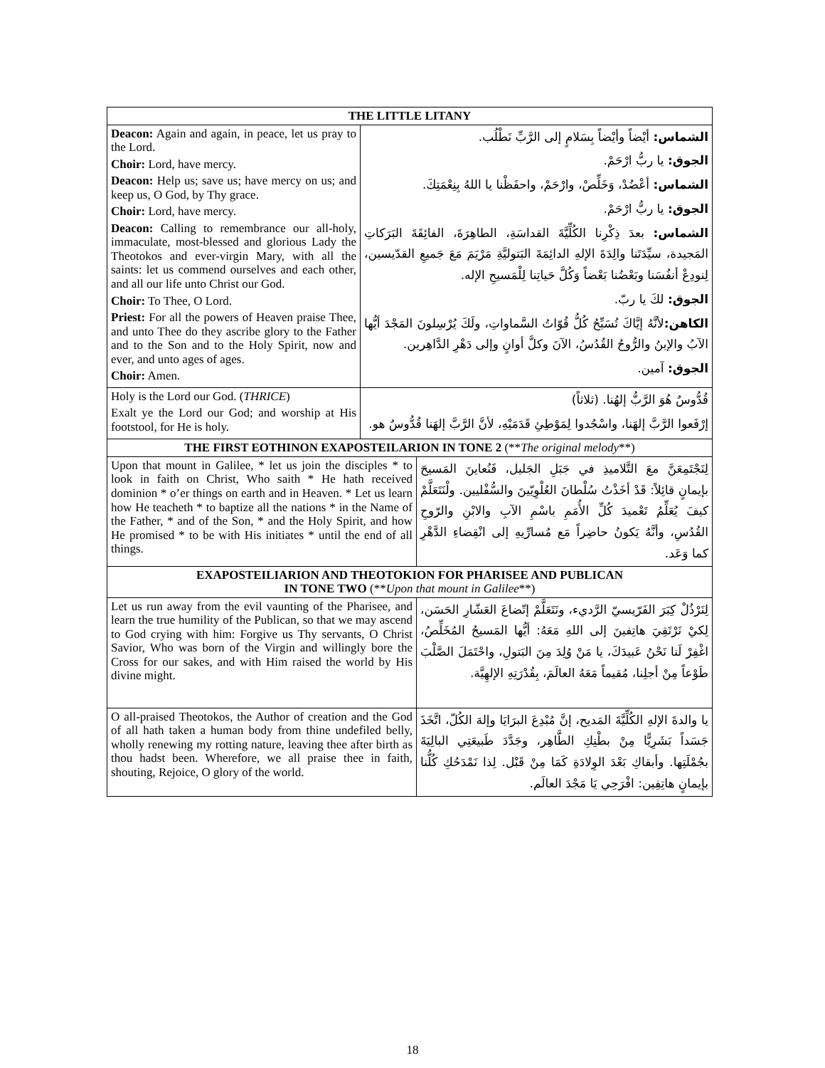| THE LITTLE LITANY | | |
| Deacon: Again and again, in peace, let us pray to the Lord. Choir: Lord, have mercy. Deacon: Help us; save us; have mercy on us; and keep us, O God, by Thy grace. Choir: Lord, have mercy. Deacon: Calling to remembrance our all-holy, immaculate, most-blessed and glorious Lady the Theotokos and ever-virgin Mary, with all the saints: let us commend ourselves and each other, and all our life unto Christ our God. Choir: To Thee, O Lord. Priest: For all the powers of Heaven praise Thee, and unto Thee do they ascribe glory to the Father and to the Son and to the Holy Spirit, now and ever, and unto ages of ages. Choir: Amen. | الشماس: أيْضاً وأيْضاً بِسَلامٍ إلى الرَّبِّ نَطْلُب. الجوق: يا ربُّ ارْحَمْ. الشماس: أعْضُدْ، وَخَلِّصْ، وارْحَمْ، واحفَظْنا يا اللهُ بِنِعْمَتِكَ. الجوق: يا ربُّ ارْحَمْ. الشماس: بعدَ ذِكْرِنا الكُلِّيَّةَ القداسَةِ، الطاهِرَةَ، الفائِقَةَ البَرَكاتِ المَجيدة، سيِّدَتَنا والِدَةَ الإلهِ الدائِمَةَ البَتوليَّةِ مَرْيَمَ مَعَ جَميعِ القدّيسين، لِنودِعْ أنفُسَنا وبَعْضُنا بَعْضاً وَكُلَّ حَياتِنا لِلْمَسيحِ الإله. الجوق: لكَ يا ربّ. الكاهن: لأنَّهُ إيَّاكَ تُسَبِّحُ كُلُّ قُوّاتُ السَّماواتِ، ولَكَ يُرْسِلونَ المَجْدَ أيُّها الآبُ والإبنُ والرُّوحُ القُدُسُ، الآنَ وكلَّ أوانٍ وإلى دَهْرِ الدَّاهِرين. الجوق: آمين. | |
| Holy is the Lord our God. ( THRICE ) Exalt ye the Lord our God; and worship at His footstool, for He is holy. | قُدُّوسٌ هُوَ الرَّبُّ إلهُنا. (ثلاثاً) إرْفَعوا الرَّبَّ إلهَنا، واسْجُدوا لِمَوْطِئِ قَدَمَيْهِ، لأنَّ الرَّبَّ إلهَنا قُدُّوسٌ هو. | |
| THE FIRST EOTHINON EXAPOSTEILARION IN TONE 2 (** The original melody **) | | |
| Upon that mount in Galilee, * let us join the disciples * to look in faith on Christ, Who saith * He hath received dominion * o’er things on earth and in Heaven. * Let us learn how He teacheth * to baptize all the nations * in the Name of the Father, * and of the Son, * and the Holy Spirit, and how He promised * to be with His initiates * until the end of all things. | | لِنَجْتَمِعَنَّ معَ التَّلاميذِ في جَبَلِ الجَليل، فَنُعاينَ المَسيحَ بإيمانٍ قائِلاً: قَدْ أخَذْتُ سُلْطانَ العُلْوِيّينَ والسُّفْليين. ولْنَتَعَلَّمْ كيفَ يُعَلِّمُ تَعْميدَ كُلِّ الأُمَمِ باسْمِ الآبِ والابْنِ والرّوحِ القُدُسِ، وأنَّهُ يَكونُ حاضِراً مَع مُسارِّيهِ إلى انْقِضاءِ الدَّهْرِ كما وَعَد. |
| EXAPOSTEILIARION AND THEOTOKION FOR PHARISEE AND PUBLICAN IN TONE TWO (** Upon that mount in Galilee **) | | |
| Let us run away from the evil vaunting of the Pharisee, and learn the true humility of the Publican, so that we may ascend to God crying with him: Forgive us Thy servants, O Christ Savior, Who was born of the Virgin and willingly bore the Cross for our sakes, and with Him raised the world by His divine might. | | لِنَرْذُلْ كِبَرَ الفَرّيسيّ الرَّديء، ونَتَعَلَّمْ إتّضاعَ العَشّارِ الحَسَن، لِكيْ نَرْتَقِيَ هاتِفينَ إلى اللهِ مَعَهُ: أيُّها المَسيحُ المُخَلِّصُ، اغْفِرْ لَنا نَحْنُ عَبيدَكَ، يا مَنْ وُلِدَ مِنَ البَتولِ، واحْتَمَلَ الصَّلْبَ طَوْعاً مِنْ أجلِنا، مُقيماً مَعَهُ العالَمَ، بِقُدْرَتِهِ الإلهِيَّة. |
| O all-praised Theotokos, the Author of creation and the God of all hath taken a human body from thine undefiled belly, wholly renewing my rotting nature, leaving thee after birth as thou hadst been. Wherefore, we all praise thee in faith, shouting, Rejoice, O glory of the world. | | يا والدةَ الإلهِ الكُلِّيَّةَ المَديح، إنَّ مُبْدِعَ البرَايَا وإلهَ الكُلّ، اتَّخَذَ جَسَداً بَشَرِيًّا مِنْ بطْنِكِ الطَّاهِر، وجَدَّدَ طَبيعَتِي البالِيَةَ بجُمْلَتِها. وأبقاكِ بَعْدَ الوِلادَةِ كَمَا مِنْ قَبْل. لِذا نَمْدَحُكِ كُلُّنا بإيمانٍ هاتِفِين: افْرَحِي يَا مَجْدَ العالَم. |
18